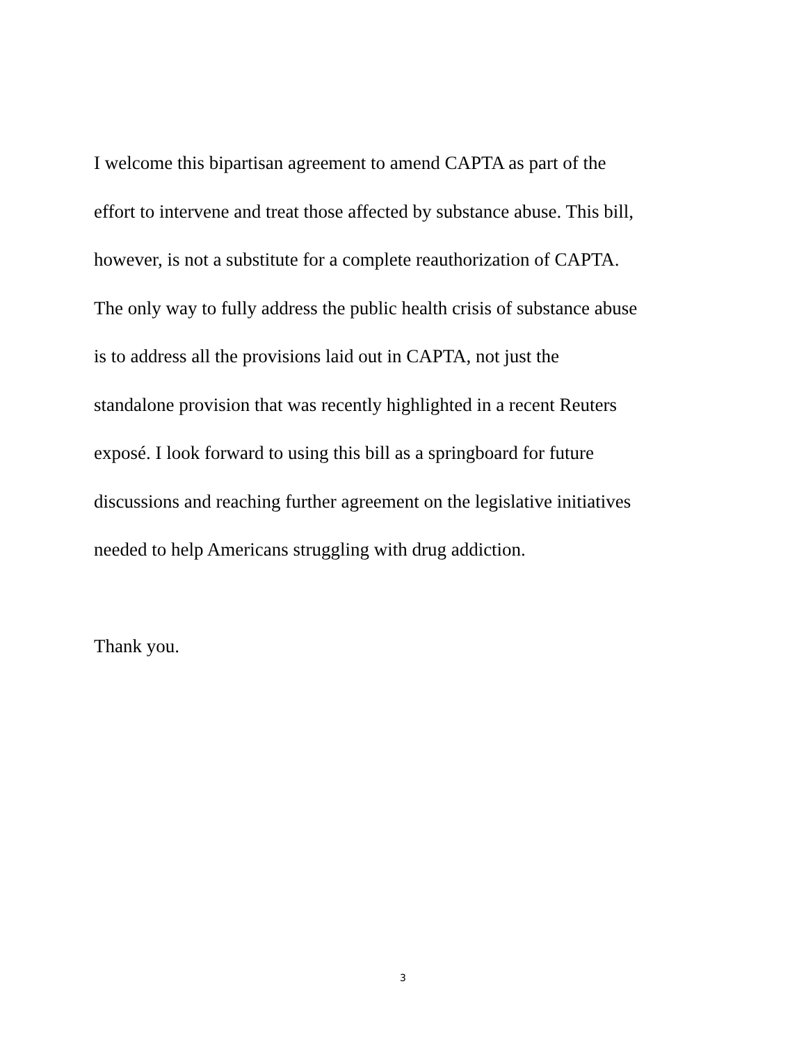I welcome this bipartisan agreement to amend CAPTA as part of the
effort to intervene and treat those affected by substance abuse. This bill,
however, is not a substitute for a complete reauthorization of CAPTA.
The only way to fully address the public health crisis of substance abuse
is to address all the provisions laid out in CAPTA, not just the
standalone provision that was recently highlighted in a recent Reuters
exposé. I look forward to using this bill as a springboard for future
discussions and reaching further agreement on the legislative initiatives
needed to help Americans struggling with drug addiction.
Thank you.
3